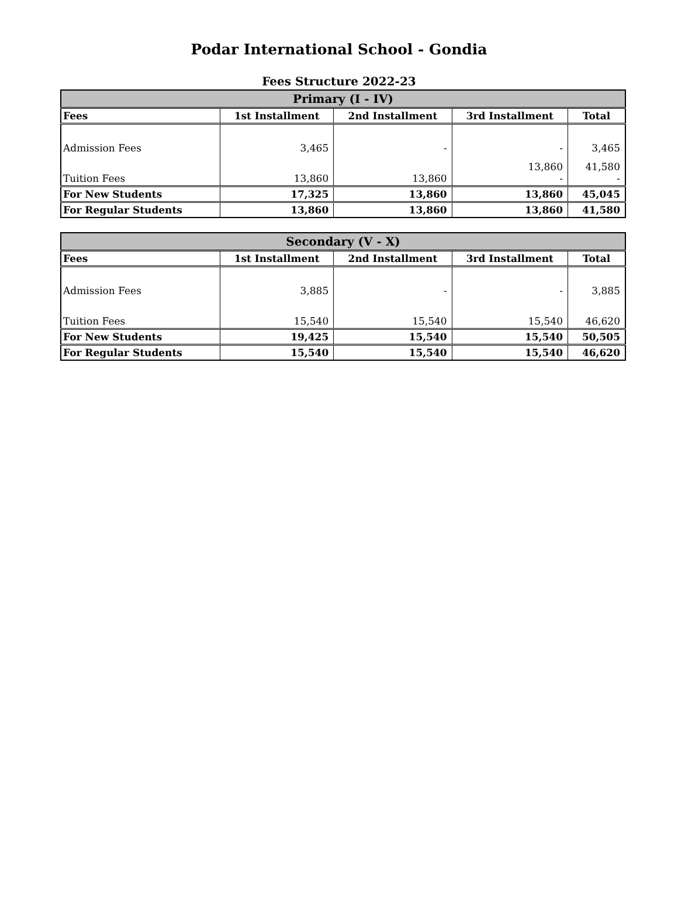Podar International School - Gondia
Fees Structure 2022-23
| Primary (I - IV) | | | | |
| --- | --- | --- | --- | --- |
| Fees | 1st Installment | 2nd Installment | 3rd Installment | Total |
| Admission Fees | 3,465 | - | - | 3,465 |
| Tuition Fees | 13,860 | 13,860 | 13,860 - | 41,580 - |
| For New Students | 17,325 | 13,860 | 13,860 | 45,045 |
| For Regular Students | 13,860 | 13,860 | 13,860 | 41,580 |
| Secondary (V - X) | | | | |
| --- | --- | --- | --- | --- |
| Fees | 1st Installment | 2nd Installment | 3rd Installment | Total |
| Admission Fees | 3,885 | - | - | 3,885 |
| Tuition Fees | 15,540 | 15,540 | 15,540 | 46,620 |
| For New Students | 19,425 | 15,540 | 15,540 | 50,505 |
| For Regular Students | 15,540 | 15,540 | 15,540 | 46,620 |